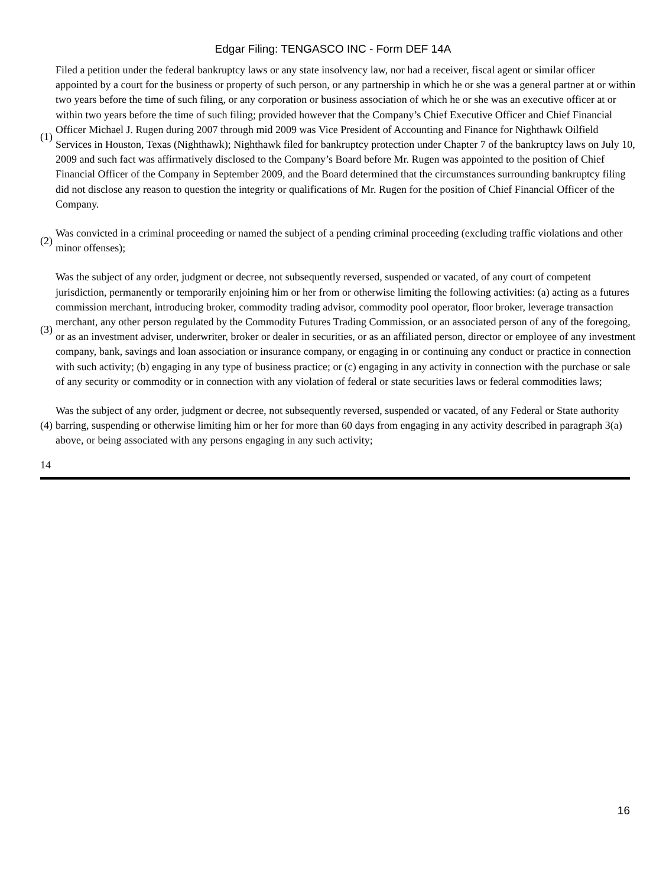Edgar Filing: TENGASCO INC - Form DEF 14A
| (1) | Filed a petition under the federal bankruptcy laws or any state insolvency law, nor had a receiver, fiscal agent or similar officer appointed by a court for the business or property of such person, or any partnership in which he or she was a general partner at or within two years before the time of such filing, or any corporation or business association of which he or she was an executive officer at or within two years before the time of such filing; provided however that the Company’s Chief Executive Officer and Chief Financial Officer Michael J. Rugen during 2007 through mid 2009 was Vice President of Accounting and Finance for Nighthawk Oilfield Services in Houston, Texas (Nighthawk); Nighthawk filed for bankruptcy protection under Chapter 7 of the bankruptcy laws on July 10, 2009 and such fact was affirmatively disclosed to the Company’s Board before Mr. Rugen was appointed to the position of Chief Financial Officer of the Company in September 2009, and the Board determined that the circumstances surrounding bankruptcy filing did not disclose any reason to question the integrity or qualifications of Mr. Rugen for the position of Chief Financial Officer of the Company. |
| (2) | Was convicted in a criminal proceeding or named the subject of a pending criminal proceeding (excluding traffic violations and other minor offenses); |
| (3) | Was the subject of any order, judgment or decree, not subsequently reversed, suspended or vacated, of any court of competent jurisdiction, permanently or temporarily enjoining him or her from or otherwise limiting the following activities: (a) acting as a futures commission merchant, introducing broker, commodity trading advisor, commodity pool operator, floor broker, leverage transaction merchant, any other person regulated by the Commodity Futures Trading Commission, or an associated person of any of the foregoing, or as an investment adviser, underwriter, broker or dealer in securities, or as an affiliated person, director or employee of any investment company, bank, savings and loan association or insurance company, or engaging in or continuing any conduct or practice in connection with such activity; (b) engaging in any type of business practice; or (c) engaging in any activity in connection with the purchase or sale of any security or commodity or in connection with any violation of federal or state securities laws or federal commodities laws; |
| (4) | Was the subject of any order, judgment or decree, not subsequently reversed, suspended or vacated, of any Federal or State authority barring, suspending or otherwise limiting him or her for more than 60 days from engaging in any activity described in paragraph 3(a) above, or being associated with any persons engaging in any such activity; |
14
16